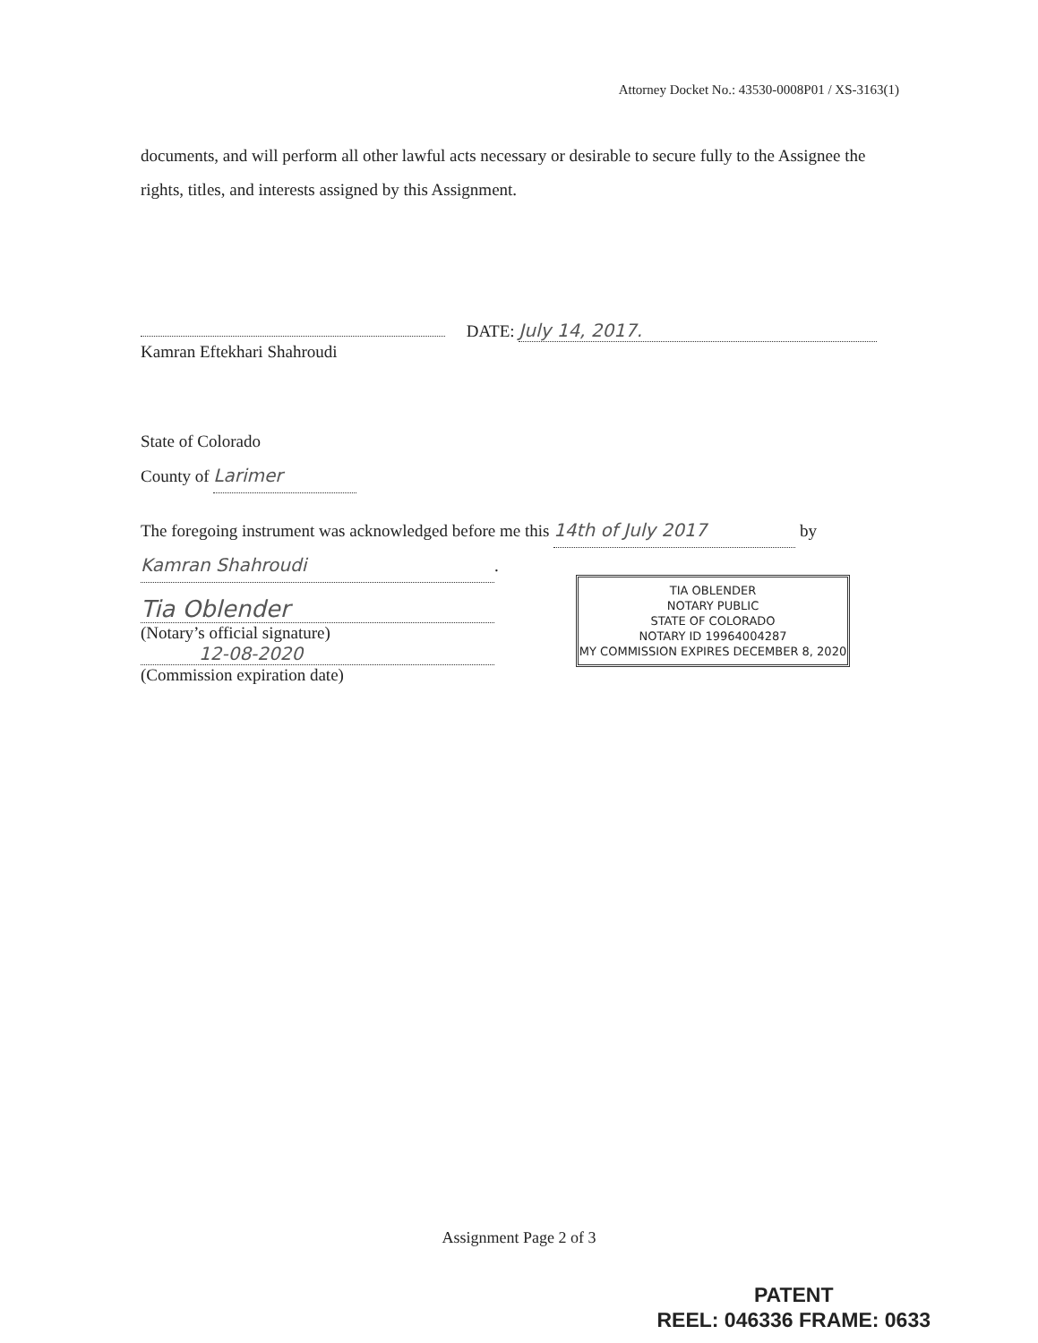Attorney Docket No.: 43530-0008P01 / XS-3163(1)
documents, and will perform all other lawful acts necessary or desirable to secure fully to the Assignee the rights, titles, and interests assigned by this Assignment.
DATE: July 14, 2017.
Kamran Eftekhari Shahroudi
State of Colorado
County of Larimer
The foregoing instrument was acknowledged before me this 14th of July 2017 by
Kamran Shahroudi.
Tia Oblender
(Notary’s official signature)
12-08-2020
(Commission expiration date)
TIA OBLENDER
NOTARY PUBLIC
STATE OF COLORADO
NOTARY ID 19964004287
MY COMMISSION EXPIRES DECEMBER 8, 2020
Assignment Page 2 of 3
PATENT
REEL: 046336 FRAME: 0633